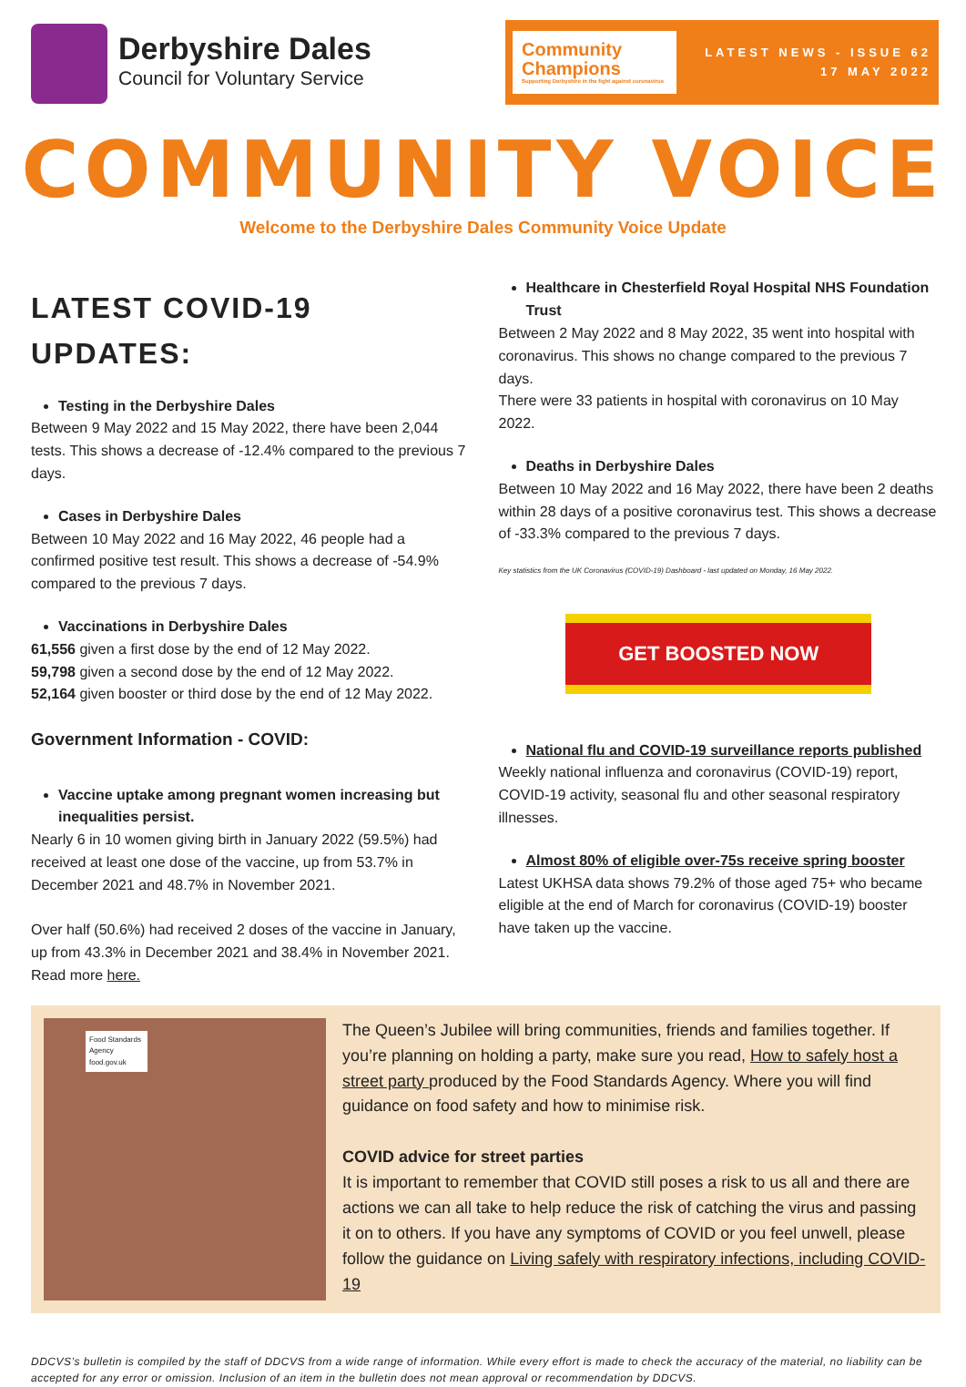Derbyshire Dales
Council for Voluntary Service
Community Champions
Supporting Derbyshire in the fight against coronavirus
LATEST NEWS - ISSUE 62
17 MAY 2022
COMMUNITY VOICE
Welcome to the Derbyshire Dales Community Voice Update
LATEST COVID-19 UPDATES:
Testing in the Derbyshire Dales
Between 9 May 2022 and 15 May 2022, there have been 2,044 tests. This shows a decrease of -12.4% compared to the previous 7 days.
Cases in Derbyshire Dales
Between 10 May 2022 and 16 May 2022, 46 people had a confirmed positive test result. This shows a decrease of -54.9% compared to the previous 7 days.
Vaccinations in Derbyshire Dales
61,556 given a first dose by the end of 12 May 2022.
59,798 given a second dose by the end of 12 May 2022.
52,164 given booster or third dose by the end of 12 May 2022.
Government Information - COVID:
Vaccine uptake among pregnant women increasing but inequalities persist.
Nearly 6 in 10 women giving birth in January 2022 (59.5%) had received at least one dose of the vaccine, up from 53.7% in December 2021 and 48.7% in November 2021.
Over half (50.6%) had received 2 doses of the vaccine in January, up from 43.3% in December 2021 and 38.4% in November 2021. Read more here.
Healthcare in Chesterfield Royal Hospital NHS Foundation Trust
Between 2 May 2022 and 8 May 2022, 35 went into hospital with coronavirus. This shows no change compared to the previous 7 days.
There were 33 patients in hospital with coronavirus on 10 May 2022.
Deaths in Derbyshire Dales
Between 10 May 2022 and 16 May 2022, there have been 2 deaths within 28 days of a positive coronavirus test. This shows a decrease of -33.3% compared to the previous 7 days.
Key statistics from the UK Coronavirus (COVID-19) Dashboard - last updated on Monday, 16 May 2022.
GET BOOSTED NOW
National flu and COVID-19 surveillance reports published
Weekly national influenza and coronavirus (COVID-19) report, COVID-19 activity, seasonal flu and other seasonal respiratory illnesses.
Almost 80% of eligible over-75s receive spring booster
Latest UKHSA data shows 79.2% of those aged 75+ who became eligible at the end of March for coronavirus (COVID-19) booster have taken up the vaccine.
Food Standards Agency food.gov.uk
The Queen’s Jubilee will bring communities, friends and families together. If you’re planning on holding a party, make sure you read, How to safely host a street party produced by the Food Standards Agency. Where you will find guidance on food safety and how to minimise risk.
COVID advice for street parties
It is important to remember that COVID still poses a risk to us all and there are actions we can all take to help reduce the risk of catching the virus and passing it on to others. If you have any symptoms of COVID or you feel unwell, please follow the guidance on Living safely with respiratory infections, including COVID-19
DDCVS’s bulletin is compiled by the staff of DDCVS from a wide range of information. While every effort is made to check the accuracy of the material, no liability can be accepted for any error or omission. Inclusion of an item in the bulletin does not mean approval or recommendation by DDCVS.